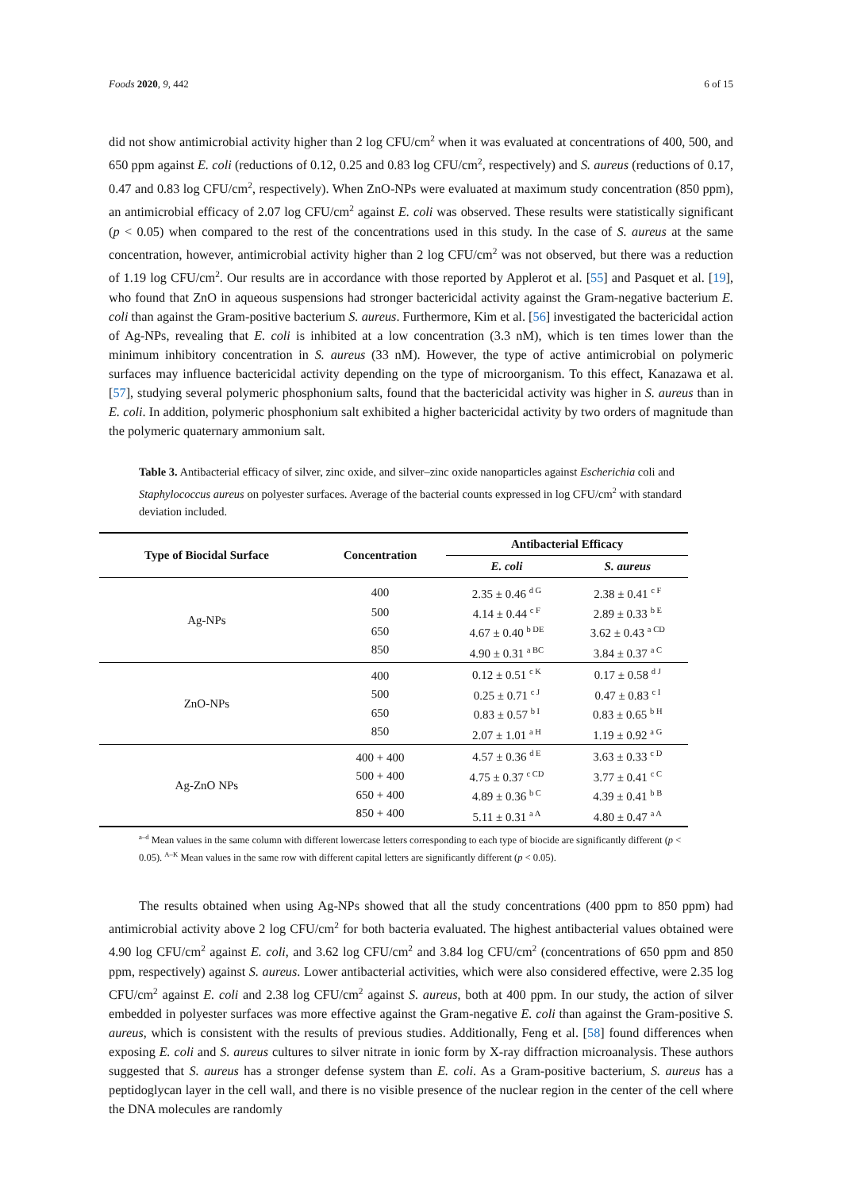Foods 2020, 9, 442 6 of 15
did not show antimicrobial activity higher than 2 log CFU/cm<sup>2</sup> when it was evaluated at concentrations of 400, 500, and 650 ppm against E. coli (reductions of 0.12, 0.25 and 0.83 log CFU/cm<sup>2</sup>, respectively) and S. aureus (reductions of 0.17, 0.47 and 0.83 log CFU/cm<sup>2</sup>, respectively). When ZnO-NPs were evaluated at maximum study concentration (850 ppm), an antimicrobial efficacy of 2.07 log CFU/cm<sup>2</sup> against E. coli was observed. These results were statistically significant (p < 0.05) when compared to the rest of the concentrations used in this study. In the case of S. aureus at the same concentration, however, antimicrobial activity higher than 2 log CFU/cm<sup>2</sup> was not observed, but there was a reduction of 1.19 log CFU/cm<sup>2</sup>. Our results are in accordance with those reported by Applerot et al. [55] and Pasquet et al. [19], who found that ZnO in aqueous suspensions had stronger bactericidal activity against the Gram-negative bacterium E. coli than against the Gram-positive bacterium S. aureus. Furthermore, Kim et al. [56] investigated the bactericidal action of Ag-NPs, revealing that E. coli is inhibited at a low concentration (3.3 nM), which is ten times lower than the minimum inhibitory concentration in S. aureus (33 nM). However, the type of active antimicrobial on polymeric surfaces may influence bactericidal activity depending on the type of microorganism. To this effect, Kanazawa et al. [57], studying several polymeric phosphonium salts, found that the bactericidal activity was higher in S. aureus than in E. coli. In addition, polymeric phosphonium salt exhibited a higher bactericidal activity by two orders of magnitude than the polymeric quaternary ammonium salt.
Table 3. Antibacterial efficacy of silver, zinc oxide, and silver–zinc oxide nanoparticles against Escherichia coli and Staphylococcus aureus on polyester surfaces. Average of the bacterial counts expressed in log CFU/cm<sup>2</sup> with standard deviation included.
| Type of Biocidal Surface | Concentration | Antibacterial Efficacy | |
| --- | --- | --- | --- |
| | | E. coli | S. aureus |
| Ag-NPs | 400 | 2.35 ± 0.46 <sup>d G</sup> | 2.38 ± 0.41 <sup>c F</sup> |
| | 500 | 4.14 ± 0.44 <sup>c F</sup> | 2.89 ± 0.33 <sup>b E</sup> |
| | 650 | 4.67 ± 0.40 <sup>b DE</sup> | 3.62 ± 0.43 <sup>a CD</sup> |
| | 850 | 4.90 ± 0.31 <sup>a BC</sup> | 3.84 ± 0.37 <sup>a C</sup> |
| ZnO-NPs | 400 | 0.12 ± 0.51 <sup>c K</sup> | 0.17 ± 0.58 <sup>d J</sup> |
| | 500 | 0.25 ± 0.71 <sup>c J</sup> | 0.47 ± 0.83 <sup>c I</sup> |
| | 650 | 0.83 ± 0.57 <sup>b I</sup> | 0.83 ± 0.65 <sup>b H</sup> |
| | 850 | 2.07 ± 1.01 <sup>a H</sup> | 1.19 ± 0.92 <sup>a G</sup> |
| Ag-ZnO NPs | 400 + 400 | 4.57 ± 0.36 <sup>d E</sup> | 3.63 ± 0.33 <sup>c D</sup> |
| | 500 + 400 | 4.75 ± 0.37 <sup>c CD</sup> | 3.77 ± 0.41 <sup>c C</sup> |
| | 650 + 400 | 4.89 ± 0.36 <sup>b C</sup> | 4.39 ± 0.41 <sup>b B</sup> |
| | 850 + 400 | 5.11 ± 0.31 <sup>a A</sup> | 4.80 ± 0.47 <sup>a A</sup> |
<sup>a–d</sup> Mean values in the same column with different lowercase letters corresponding to each type of biocide are significantly different (p < 0.05). <sup>A–K</sup> Mean values in the same row with different capital letters are significantly different (p < 0.05).
The results obtained when using Ag-NPs showed that all the study concentrations (400 ppm to 850 ppm) had antimicrobial activity above 2 log CFU/cm<sup>2</sup> for both bacteria evaluated. The highest antibacterial values obtained were 4.90 log CFU/cm<sup>2</sup> against E. coli, and 3.62 log CFU/cm<sup>2</sup> and 3.84 log CFU/cm<sup>2</sup> (concentrations of 650 ppm and 850 ppm, respectively) against S. aureus. Lower antibacterial activities, which were also considered effective, were 2.35 log CFU/cm<sup>2</sup> against E. coli and 2.38 log CFU/cm<sup>2</sup> against S. aureus, both at 400 ppm. In our study, the action of silver embedded in polyester surfaces was more effective against the Gram-negative E. coli than against the Gram-positive S. aureus, which is consistent with the results of previous studies. Additionally, Feng et al. [58] found differences when exposing E. coli and S. aureus cultures to silver nitrate in ionic form by X-ray diffraction microanalysis. These authors suggested that S. aureus has a stronger defense system than E. coli. As a Gram-positive bacterium, S. aureus has a peptidoglycan layer in the cell wall, and there is no visible presence of the nuclear region in the center of the cell where the DNA molecules are randomly